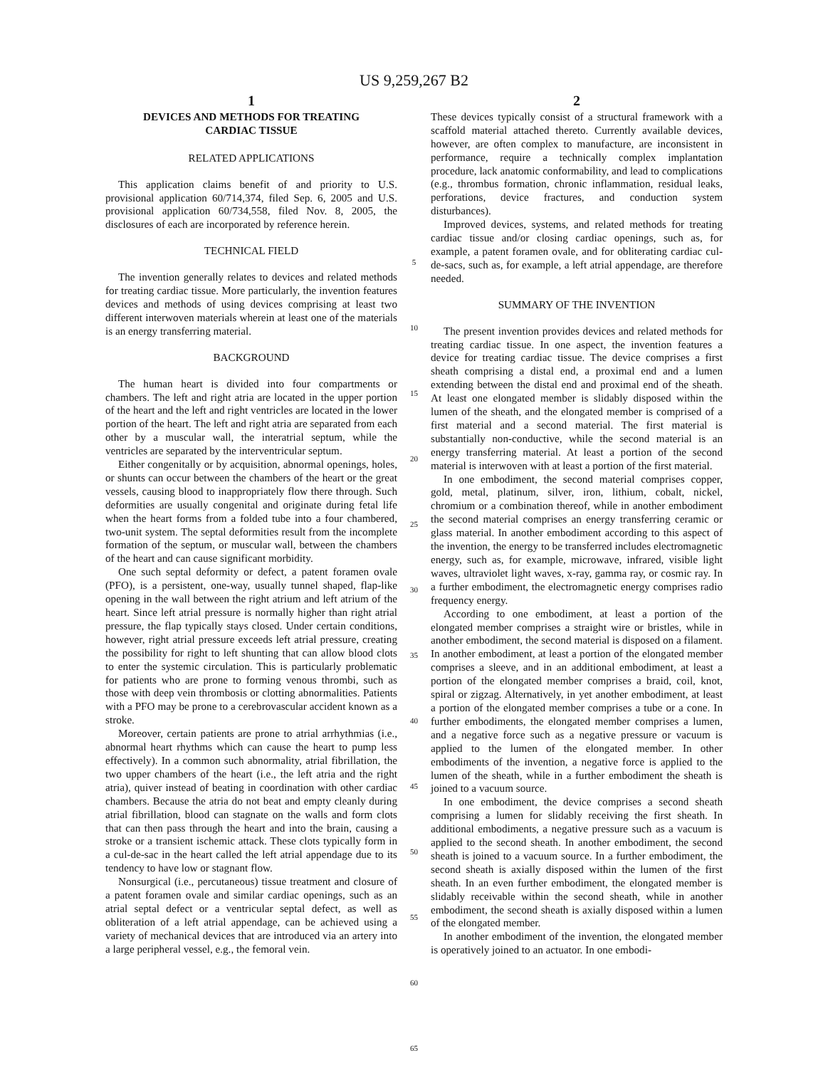US 9,259,267 B2
1
DEVICES AND METHODS FOR TREATING
CARDIAC TISSUE
RELATED APPLICATIONS
This application claims benefit of and priority to U.S. provisional application 60/714,374, filed Sep. 6, 2005 and U.S. provisional application 60/734,558, filed Nov. 8, 2005, the disclosures of each are incorporated by reference herein.
TECHNICAL FIELD
The invention generally relates to devices and related methods for treating cardiac tissue. More particularly, the invention features devices and methods of using devices comprising at least two different interwoven materials wherein at least one of the materials is an energy transferring material.
BACKGROUND
The human heart is divided into four compartments or chambers. The left and right atria are located in the upper portion of the heart and the left and right ventricles are located in the lower portion of the heart. The left and right atria are separated from each other by a muscular wall, the interatrial septum, while the ventricles are separated by the interventricular septum.
Either congenitally or by acquisition, abnormal openings, holes, or shunts can occur between the chambers of the heart or the great vessels, causing blood to inappropriately flow there through. Such deformities are usually congenital and originate during fetal life when the heart forms from a folded tube into a four chambered, two-unit system. The septal deformities result from the incomplete formation of the septum, or muscular wall, between the chambers of the heart and can cause significant morbidity.
One such septal deformity or defect, a patent foramen ovale (PFO), is a persistent, one-way, usually tunnel shaped, flap-like opening in the wall between the right atrium and left atrium of the heart. Since left atrial pressure is normally higher than right atrial pressure, the flap typically stays closed. Under certain conditions, however, right atrial pressure exceeds left atrial pressure, creating the possibility for right to left shunting that can allow blood clots to enter the systemic circulation. This is particularly problematic for patients who are prone to forming venous thrombi, such as those with deep vein thrombosis or clotting abnormalities. Patients with a PFO may be prone to a cerebrovascular accident known as a stroke.
Moreover, certain patients are prone to atrial arrhythmias (i.e., abnormal heart rhythms which can cause the heart to pump less effectively). In a common such abnormality, atrial fibrillation, the two upper chambers of the heart (i.e., the left atria and the right atria), quiver instead of beating in coordination with other cardiac chambers. Because the atria do not beat and empty cleanly during atrial fibrillation, blood can stagnate on the walls and form clots that can then pass through the heart and into the brain, causing a stroke or a transient ischemic attack. These clots typically form in a cul-de-sac in the heart called the left atrial appendage due to its tendency to have low or stagnant flow.
Nonsurgical (i.e., percutaneous) tissue treatment and closure of a patent foramen ovale and similar cardiac openings, such as an atrial septal defect or a ventricular septal defect, as well as obliteration of a left atrial appendage, can be achieved using a variety of mechanical devices that are introduced via an artery into a large peripheral vessel, e.g., the femoral vein.
5
10
15
20
25
30
35
40
45
50
55
60
65
2
These devices typically consist of a structural framework with a scaffold material attached thereto. Currently available devices, however, are often complex to manufacture, are inconsistent in performance, require a technically complex implantation procedure, lack anatomic conformability, and lead to complications (e.g., thrombus formation, chronic inflammation, residual leaks, perforations, device fractures, and conduction system disturbances).
Improved devices, systems, and related methods for treating cardiac tissue and/or closing cardiac openings, such as, for example, a patent foramen ovale, and for obliterating cardiac cul-de-sacs, such as, for example, a left atrial appendage, are therefore needed.
SUMMARY OF THE INVENTION
The present invention provides devices and related methods for treating cardiac tissue. In one aspect, the invention features a device for treating cardiac tissue. The device comprises a first sheath comprising a distal end, a proximal end and a lumen extending between the distal end and proximal end of the sheath. At least one elongated member is slidably disposed within the lumen of the sheath, and the elongated member is comprised of a first material and a second material. The first material is substantially non-conductive, while the second material is an energy transferring material. At least a portion of the second material is interwoven with at least a portion of the first material.
In one embodiment, the second material comprises copper, gold, metal, platinum, silver, iron, lithium, cobalt, nickel, chromium or a combination thereof, while in another embodiment the second material comprises an energy transferring ceramic or glass material. In another embodiment according to this aspect of the invention, the energy to be transferred includes electromagnetic energy, such as, for example, microwave, infrared, visible light waves, ultraviolet light waves, x-ray, gamma ray, or cosmic ray. In a further embodiment, the electromagnetic energy comprises radio frequency energy.
According to one embodiment, at least a portion of the elongated member comprises a straight wire or bristles, while in another embodiment, the second material is disposed on a filament. In another embodiment, at least a portion of the elongated member comprises a sleeve, and in an additional embodiment, at least a portion of the elongated member comprises a braid, coil, knot, spiral or zigzag. Alternatively, in yet another embodiment, at least a portion of the elongated member comprises a tube or a cone. In further embodiments, the elongated member comprises a lumen, and a negative force such as a negative pressure or vacuum is applied to the lumen of the elongated member. In other embodiments of the invention, a negative force is applied to the lumen of the sheath, while in a further embodiment the sheath is joined to a vacuum source.
In one embodiment, the device comprises a second sheath comprising a lumen for slidably receiving the first sheath. In additional embodiments, a negative pressure such as a vacuum is applied to the second sheath. In another embodiment, the second sheath is joined to a vacuum source. In a further embodiment, the second sheath is axially disposed within the lumen of the first sheath. In an even further embodiment, the elongated member is slidably receivable within the second sheath, while in another embodiment, the second sheath is axially disposed within a lumen of the elongated member.
In another embodiment of the invention, the elongated member is operatively joined to an actuator. In one embodi-